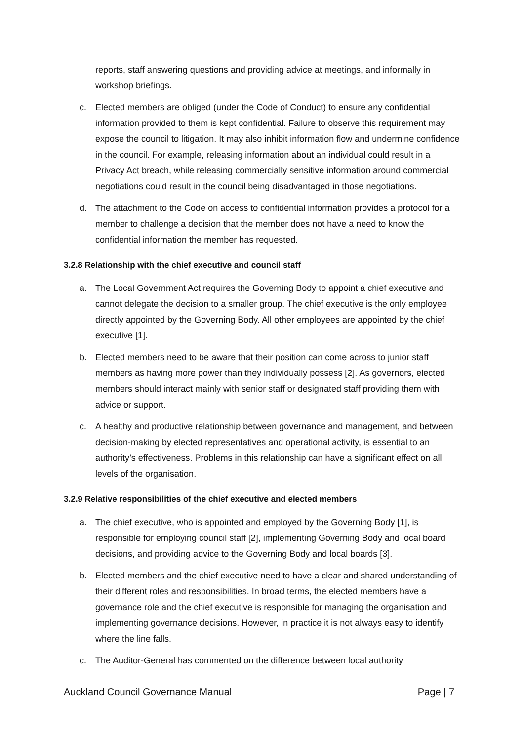reports, staff answering questions and providing advice at meetings, and informally in workshop briefings.
c. Elected members are obliged (under the Code of Conduct) to ensure any confidential information provided to them is kept confidential. Failure to observe this requirement may expose the council to litigation. It may also inhibit information flow and undermine confidence in the council. For example, releasing information about an individual could result in a Privacy Act breach, while releasing commercially sensitive information around commercial negotiations could result in the council being disadvantaged in those negotiations.
d. The attachment to the Code on access to confidential information provides a protocol for a member to challenge a decision that the member does not have a need to know the confidential information the member has requested.
3.2.8 Relationship with the chief executive and council staff
a. The Local Government Act requires the Governing Body to appoint a chief executive and cannot delegate the decision to a smaller group. The chief executive is the only employee directly appointed by the Governing Body. All other employees are appointed by the chief executive [1].
b. Elected members need to be aware that their position can come across to junior staff members as having more power than they individually possess [2]. As governors, elected members should interact mainly with senior staff or designated staff providing them with advice or support.
c. A healthy and productive relationship between governance and management, and between decision-making by elected representatives and operational activity, is essential to an authority’s effectiveness. Problems in this relationship can have a significant effect on all levels of the organisation.
3.2.9 Relative responsibilities of the chief executive and elected members
a. The chief executive, who is appointed and employed by the Governing Body [1], is responsible for employing council staff [2], implementing Governing Body and local board decisions, and providing advice to the Governing Body and local boards [3].
b. Elected members and the chief executive need to have a clear and shared understanding of their different roles and responsibilities. In broad terms, the elected members have a governance role and the chief executive is responsible for managing the organisation and implementing governance decisions. However, in practice it is not always easy to identify where the line falls.
c. The Auditor-General has commented on the difference between local authority
Auckland Council Governance Manual Page | 7